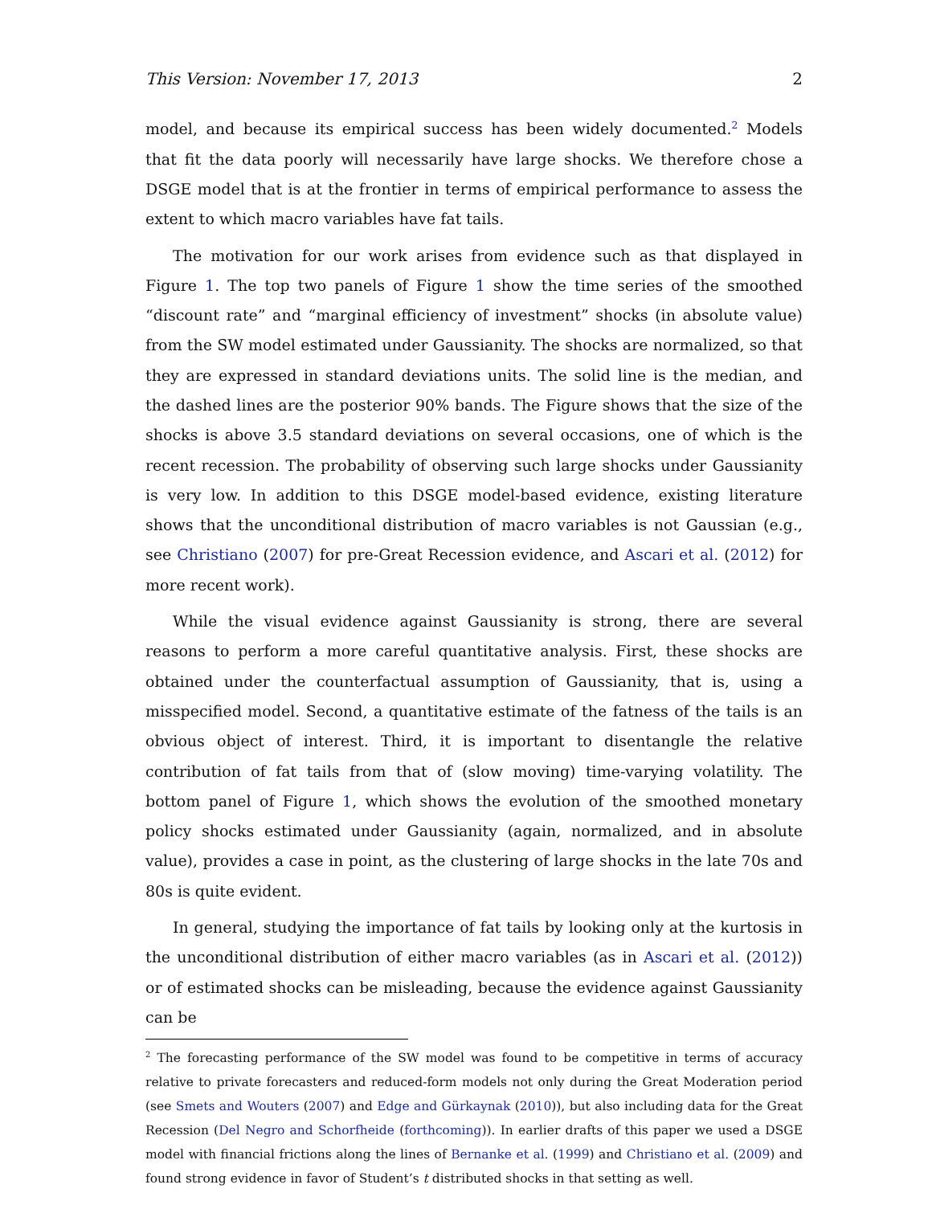This Version: November 17, 2013 2
model, and because its empirical success has been widely documented.<sup>2</sup> Models that fit the data poorly will necessarily have large shocks. We therefore chose a DSGE model that is at the frontier in terms of empirical performance to assess the extent to which macro variables have fat tails.
The motivation for our work arises from evidence such as that displayed in Figure 1. The top two panels of Figure 1 show the time series of the smoothed “discount rate” and “marginal efficiency of investment” shocks (in absolute value) from the SW model estimated under Gaussianity. The shocks are normalized, so that they are expressed in standard deviations units. The solid line is the median, and the dashed lines are the posterior 90% bands. The Figure shows that the size of the shocks is above 3.5 standard deviations on several occasions, one of which is the recent recession. The probability of observing such large shocks under Gaussianity is very low. In addition to this DSGE model-based evidence, existing literature shows that the unconditional distribution of macro variables is not Gaussian (e.g., see Christiano (2007) for pre-Great Recession evidence, and Ascari et al. (2012) for more recent work).
While the visual evidence against Gaussianity is strong, there are several reasons to perform a more careful quantitative analysis. First, these shocks are obtained under the counterfactual assumption of Gaussianity, that is, using a misspecified model. Second, a quantitative estimate of the fatness of the tails is an obvious object of interest. Third, it is important to disentangle the relative contribution of fat tails from that of (slow moving) time-varying volatility. The bottom panel of Figure 1, which shows the evolution of the smoothed monetary policy shocks estimated under Gaussianity (again, normalized, and in absolute value), provides a case in point, as the clustering of large shocks in the late 70s and 80s is quite evident.
In general, studying the importance of fat tails by looking only at the kurtosis in the unconditional distribution of either macro variables (as in Ascari et al. (2012)) or of estimated shocks can be misleading, because the evidence against Gaussianity can be
<sup>2</sup> The forecasting performance of the SW model was found to be competitive in terms of accuracy relative to private forecasters and reduced-form models not only during the Great Moderation period (see Smets and Wouters (2007) and Edge and Gürkaynak (2010)), but also including data for the Great Recession (Del Negro and Schorfheide (forthcoming)). In earlier drafts of this paper we used a DSGE model with financial frictions along the lines of Bernanke et al. (1999) and Christiano et al. (2009) and found strong evidence in favor of Student’s t distributed shocks in that setting as well.